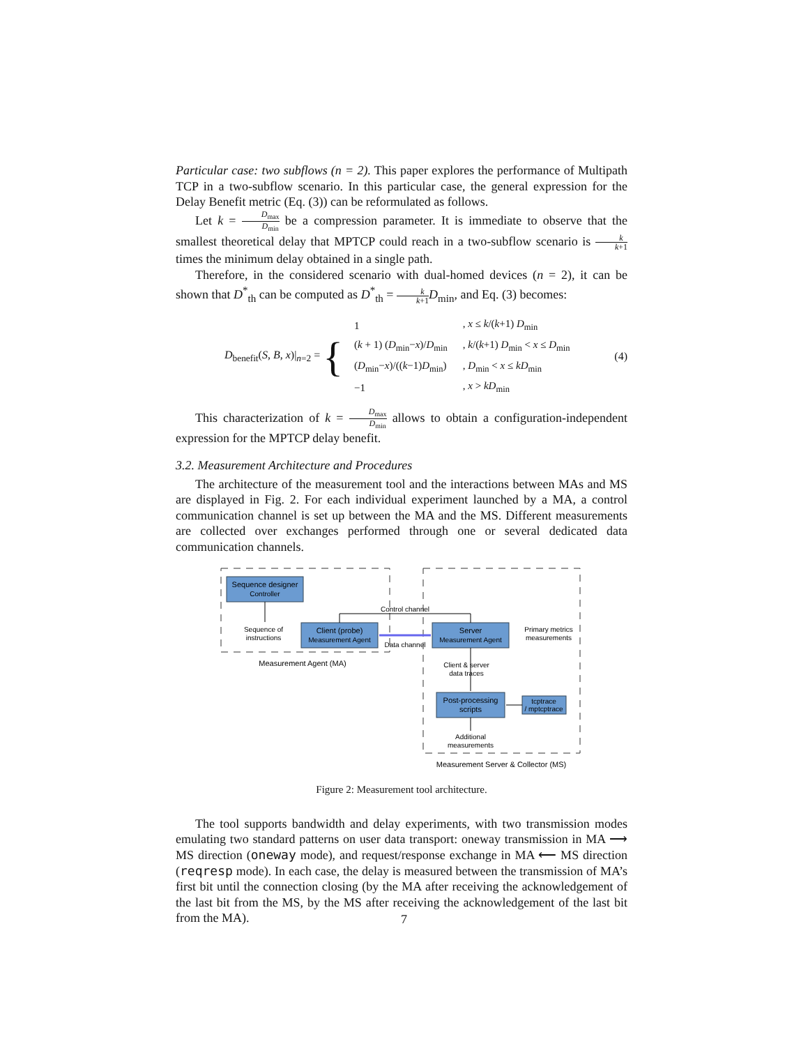Particular case: two subflows (n = 2). This paper explores the performance of Multipath TCP in a two-subflow scenario. In this particular case, the general expression for the Delay Benefit metric (Eq. (3)) can be reformulated as follows.
Let k = D<sub>max</sub> D<sub>min</sub> be a compression parameter. It is immediate to observe that the smallest theoretical delay that MPTCP could reach in a two-subflow scenario is k k+1 times the minimum delay obtained in a single path.
Therefore, in the considered scenario with dual-homed devices (n = 2), it can be shown that D<sup>*</sup><sub>th</sub> can be computed as D<sup>*</sup><sub>th</sub> = k k+1 D<sub>min</sub>, and Eq. (3) becomes:
D<sub>benefit</sub>(S, B, x)|<sub>n=2</sub> = {
| 1 | , x ≤ k /( k +1) D<sub>min</sub> |
| ( k + 1) ( D<sub>min</sub>− x )/ D<sub>min</sub> | , k /( k +1) D<sub>min</sub> < x ≤ D<sub>min</sub> |
| ( D<sub>min</sub>− x )/(( k −1) D<sub>min</sub>) | , D<sub>min</sub> < x ≤ kD<sub>min</sub> |
| −1 | , x > kD<sub>min</sub> |
(4)
This characterization of k = D<sub>max</sub> D<sub>min</sub> allows to obtain a configuration-independent expression for the MPTCP delay benefit.
3.2. Measurement Architecture and Procedures
The architecture of the measurement tool and the interactions between MAs and MS are displayed in Fig. 2. For each individual experiment launched by a MA, a control communication channel is set up between the MA and the MS. Different measurements are collected over exchanges performed through one or several dedicated data communication channels.
Sequence designer
Controller
Sequence of
instructions
Client (probe)
Measurement Agent
Server
Measurement Agent
Control channel
Data channel
Primary metrics
measurements
Measurement Agent (MA)
Client & server
data traces
Post-processing
scripts
tcptrace
/ mptcptrace
Additional
measurements
Measurement Server & Collector (MS)
Figure 2: Measurement tool architecture.
The tool supports bandwidth and delay experiments, with two transmission modes emulating two standard patterns on user data transport: oneway transmission in MA ⟶ MS direction (oneway mode), and request/response exchange in MA ⟵ MS direction (reqresp mode). In each case, the delay is measured between the transmission of MA’s first bit until the connection closing (by the MA after receiving the acknowledgement of the last bit from the MS, by the MS after receiving the acknowledgement of the last bit from the MA).
7